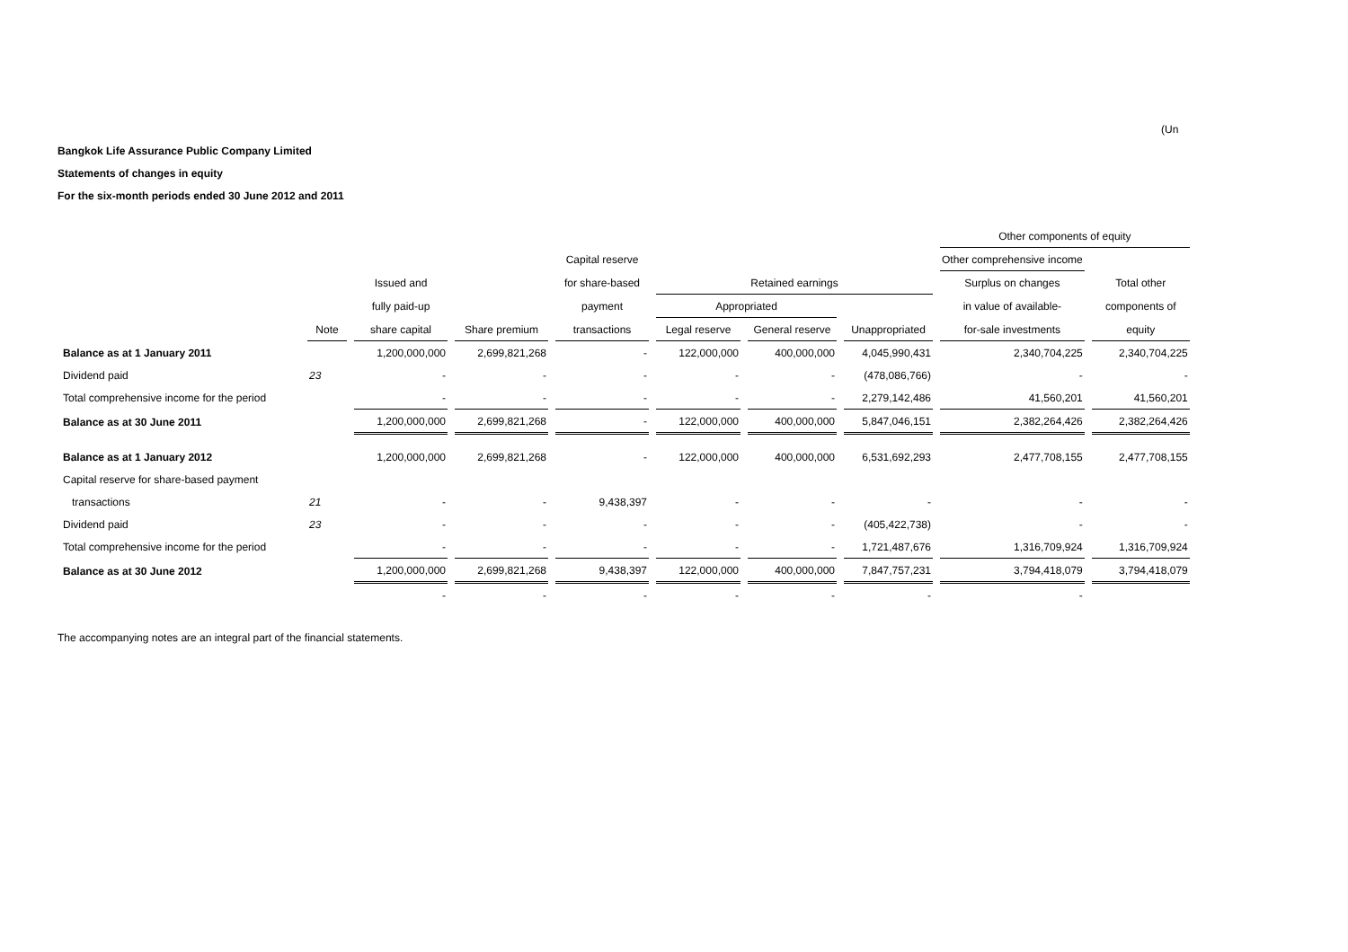(Un
Bangkok Life Assurance Public Company Limited
Statements of changes in equity
For the six-month periods ended 30 June 2012 and 2011
| | | | | | | | | Other components of equity | |
| --- | --- | --- | --- | --- | --- | --- | --- | --- | --- |
| | | | | Capital reserve | | | | Other comprehensive income | |
| | | Issued and | | for share-based | Retained earnings | | | Surplus on changes | Total other |
| | | fully paid-up | | payment | Appropriated | | | in value of available- | components of |
| | Note | share capital | Share premium | transactions | Legal reserve | General reserve | Unappropriated | for-sale investments | equity |
| Balance as at 1 January 2011 | | 1,200,000,000 | 2,699,821,268 | - | 122,000,000 | 400,000,000 | 4,045,990,431 | 2,340,704,225 | 2,340,704,225 |
| Dividend paid | 23 | - | - | - | - | - | (478,086,766) | - | - |
| Total comprehensive income for the period | | - | - | - | - | - | 2,279,142,486 | 41,560,201 | 41,560,201 |
| Balance as at 30 June 2011 | | 1,200,000,000 | 2,699,821,268 | - | 122,000,000 | 400,000,000 | 5,847,046,151 | 2,382,264,426 | 2,382,264,426 |
| Balance as at 1 January 2012 | | 1,200,000,000 | 2,699,821,268 | - | 122,000,000 | 400,000,000 | 6,531,692,293 | 2,477,708,155 | 2,477,708,155 |
| Capital reserve for share-based payment | | | | | | | | | |
| transactions | 21 | - | - | 9,438,397 | - | - | - | - | - |
| Dividend paid | 23 | - | - | - | - | - | (405,422,738) | - | - |
| Total comprehensive income for the period | | - | - | - | - | - | 1,721,487,676 | 1,316,709,924 | 1,316,709,924 |
| Balance as at 30 June 2012 | | 1,200,000,000 | 2,699,821,268 | 9,438,397 | 122,000,000 | 400,000,000 | 7,847,757,231 | 3,794,418,079 | 3,794,418,079 |
| | | - | - | - | - | - | - | - | |
The accompanying notes are an integral part of the financial statements.